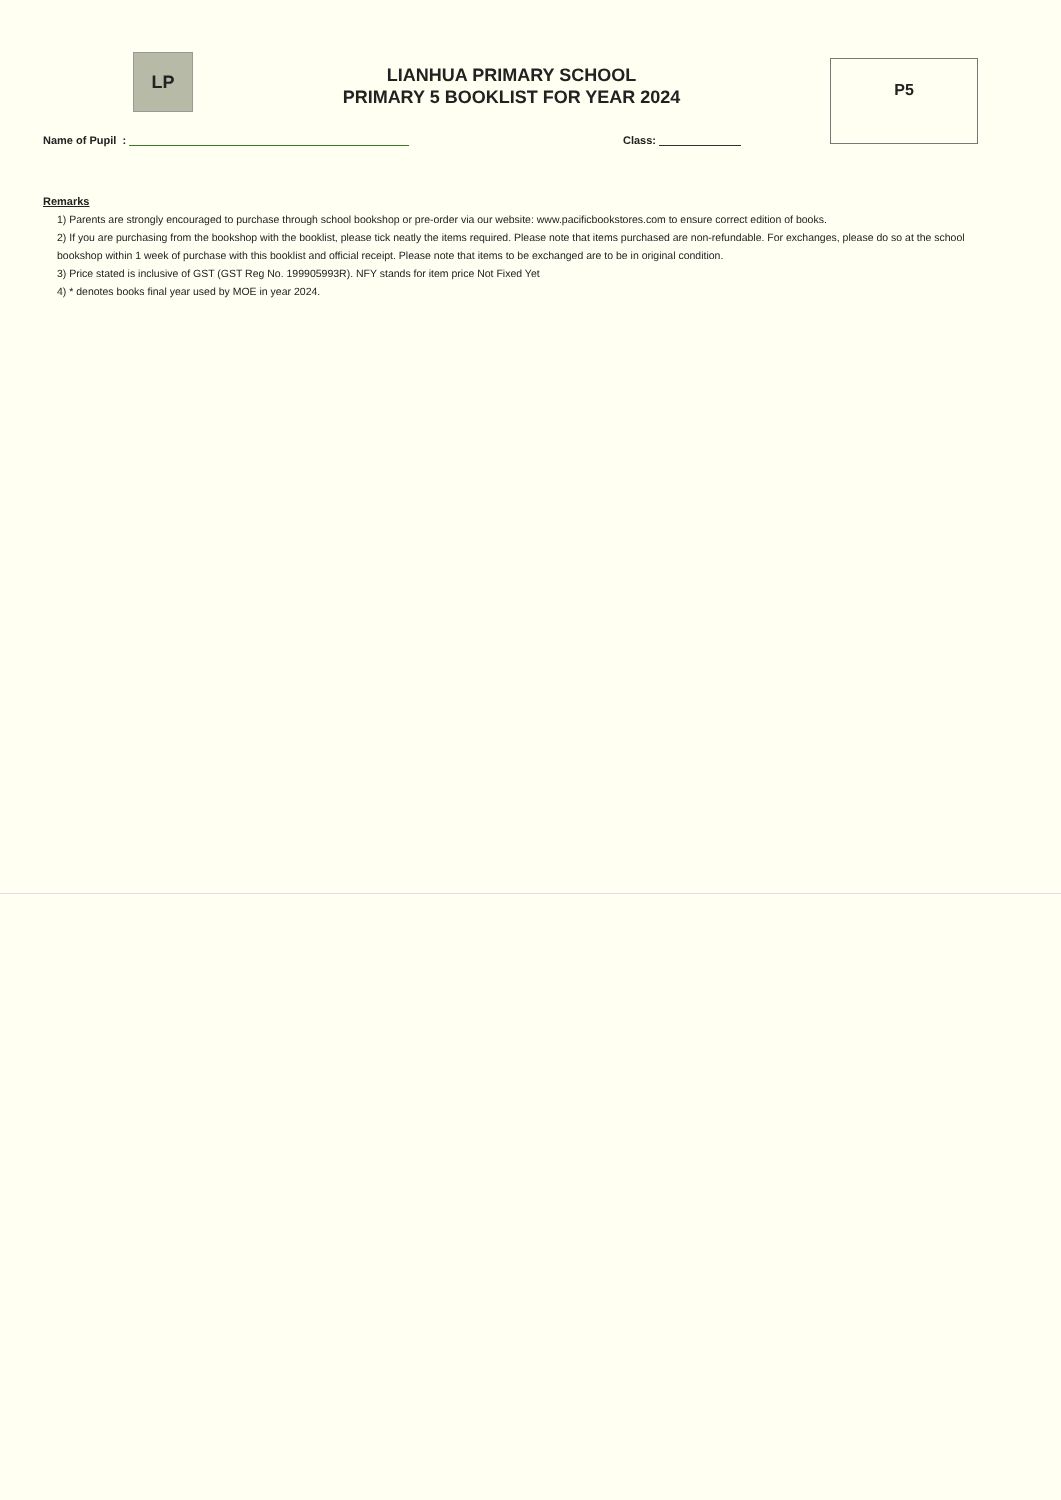LP
LIANHUA PRIMARY SCHOOL
PRIMARY 5 BOOKLIST FOR YEAR 2024
P5
Name of Pupil : Class:
Remarks
1) Parents are strongly encouraged to purchase through school bookshop or pre-order via our website: www.pacificbookstores.com to ensure correct edition of books.
2) If you are purchasing from the bookshop with the booklist, please tick neatly the items required. Please note that items purchased are non-refundable. For exchanges, please do so at the school bookshop within 1 week of purchase with this booklist and official receipt. Please note that items to be exchanged are to be in original condition.
3) Price stated is inclusive of GST (GST Reg No. 199905993R). NFY stands for item price Not Fixed Yet
4) * denotes books final year used by MOE in year 2024.